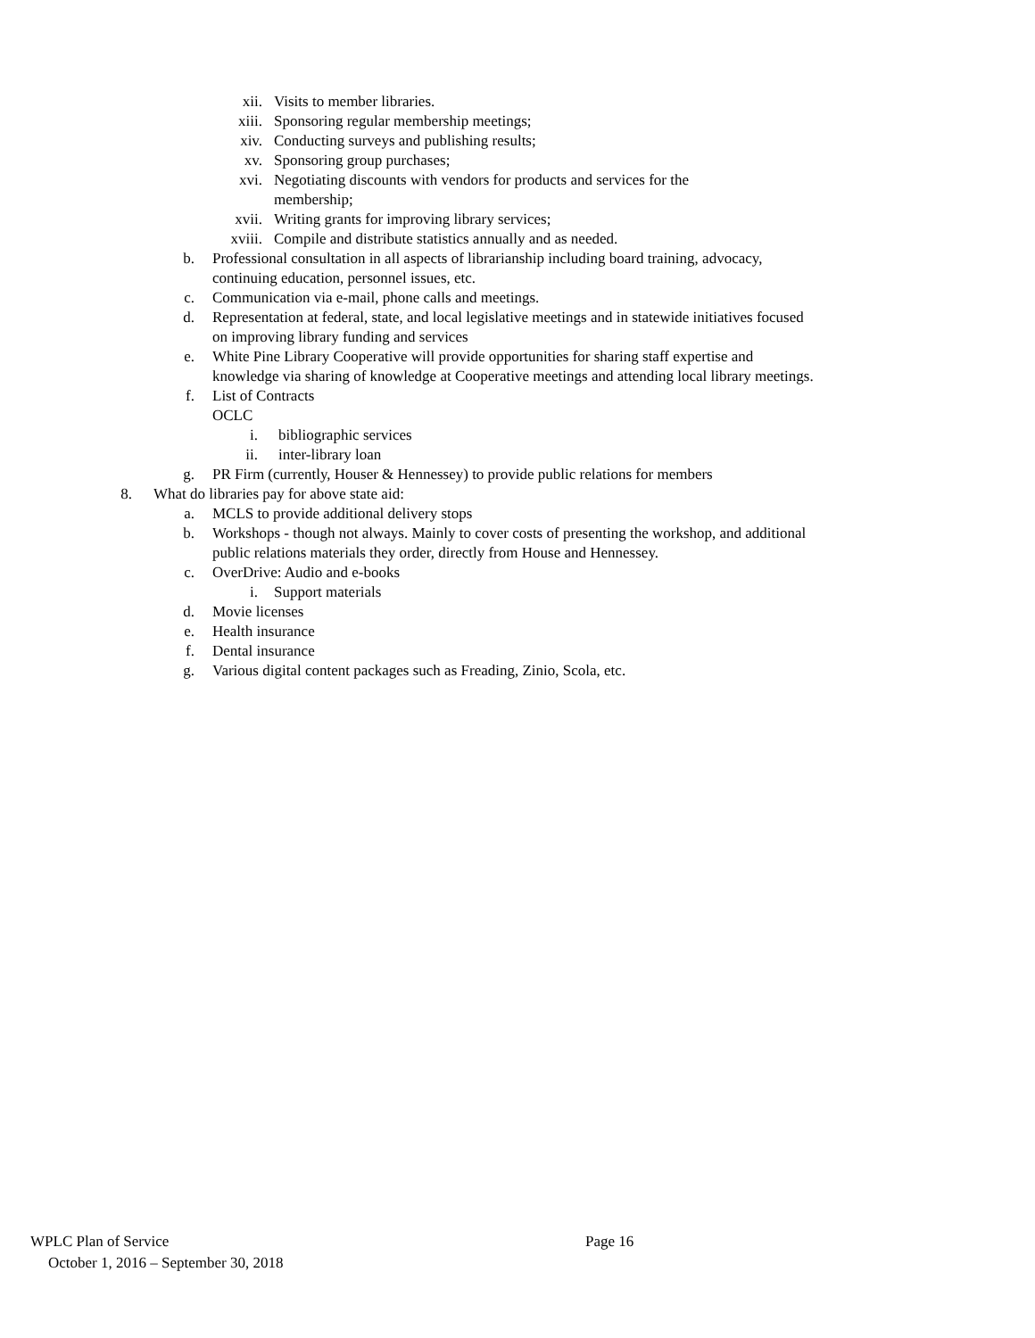xii. Visits to member libraries.
xiii. Sponsoring regular membership meetings;
xiv. Conducting surveys and publishing results;
xv. Sponsoring group purchases;
xvi. Negotiating discounts with vendors for products and services for the membership;
xvii. Writing grants for improving library services;
xviii. Compile and distribute statistics annually and as needed.
b. Professional consultation in all aspects of librarianship including board training, advocacy, continuing education, personnel issues, etc.
c. Communication via e-mail, phone calls and meetings.
d. Representation at federal, state, and local legislative meetings and in statewide initiatives focused on improving library funding and services
e. White Pine Library Cooperative will provide opportunities for sharing staff expertise and knowledge via sharing of knowledge at Cooperative meetings and attending local library meetings.
f. List of Contracts
OCLC
i. bibliographic services
ii. inter-library loan
g. PR Firm (currently, Houser & Hennessey) to provide public relations for members
8. What do libraries pay for above state aid:
a. MCLS to provide additional delivery stops
b. Workshops - though not always. Mainly to cover costs of presenting the workshop, and additional public relations materials they order, directly from House and Hennessey.
c. OverDrive: Audio and e-books
i. Support materials
d. Movie licenses
e. Health insurance
f. Dental insurance
g. Various digital content packages such as Freading, Zinio, Scola, etc.
WPLC Plan of Service Page 16
October 1, 2016 – September 30, 2018